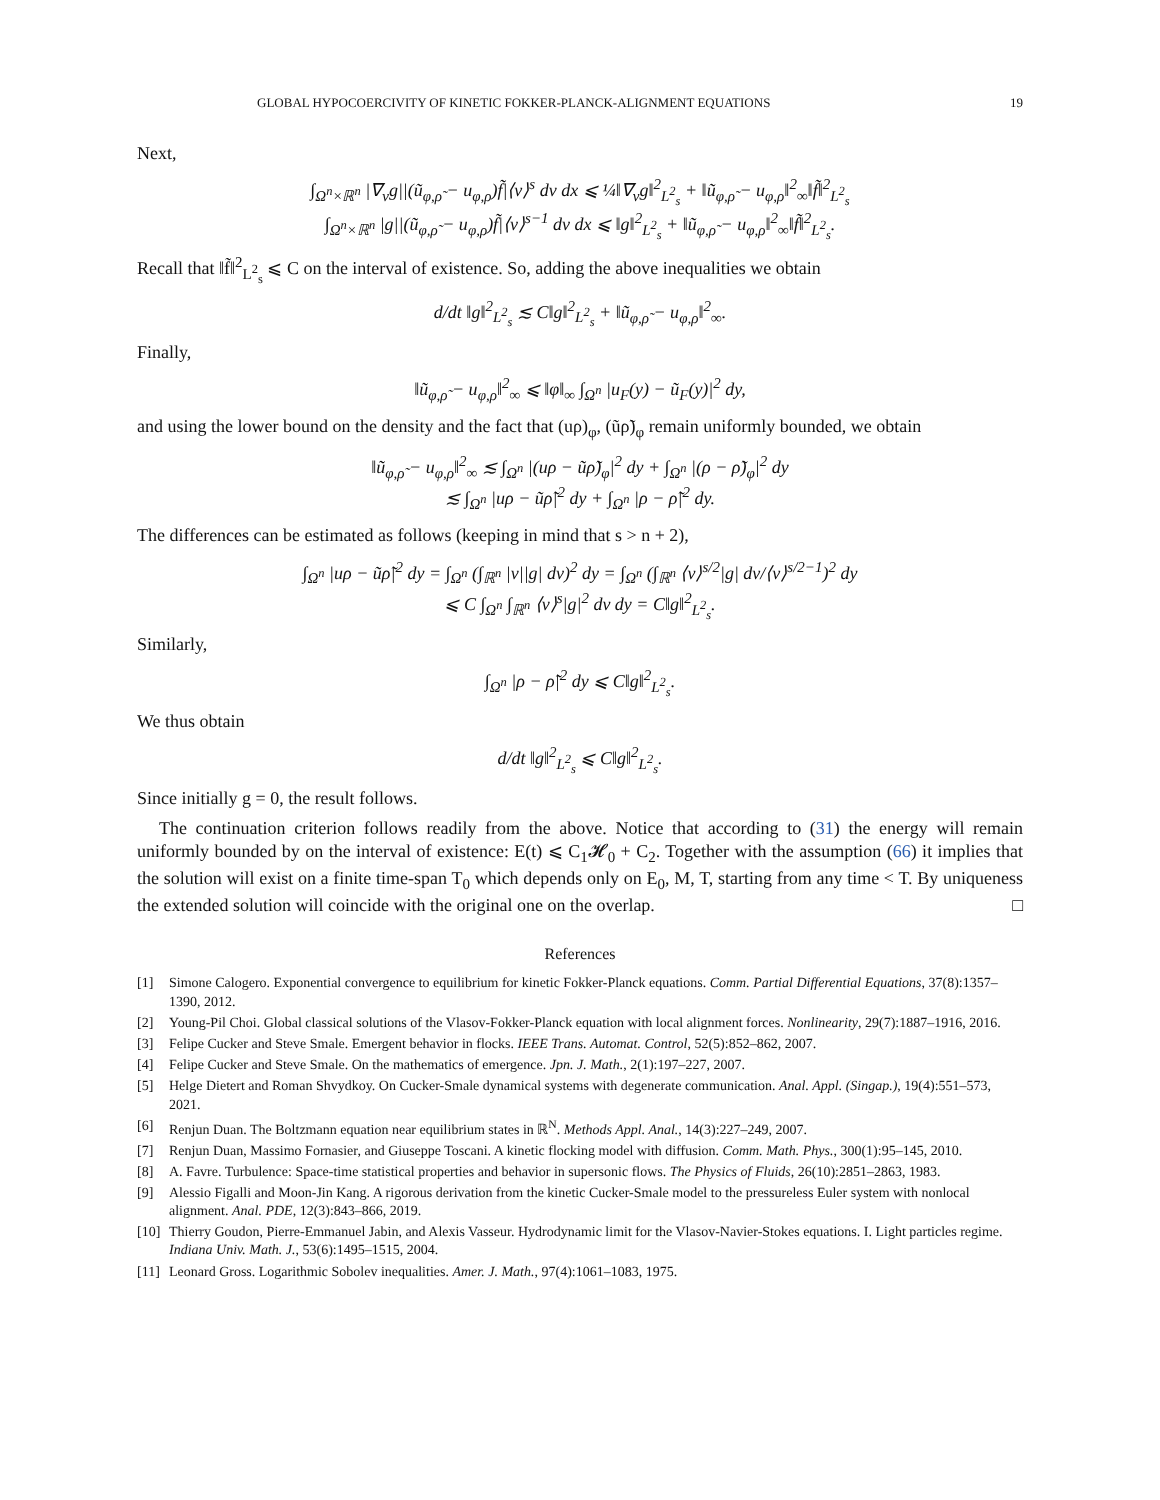GLOBAL HYPOCOERCIVITY OF KINETIC FOKKER-PLANCK-ALIGNMENT EQUATIONS 19
Next,
∫<sub>Ω<sup>n</sup>×ℝ<sup>n</sup></sub> |∇<sub>v</sub>g||(ũ<sub>φ,ρ̃</sub> − u<sub>φ,ρ</sub>)f̃|⟨v⟩<sup>s</sup> dv dx ⩽ ¼‖∇<sub>v</sub>g‖<sup>2</sup><sub>L<sup>2</sup><sub>s</sub></sub> + ‖ũ<sub>φ,ρ̃</sub> − u<sub>φ,ρ</sub>‖<sup>2</sup><sub>∞</sub>‖f̃‖<sup>2</sup><sub>L<sup>2</sup><sub>s</sub></sub>
∫<sub>Ω<sup>n</sup>×ℝ<sup>n</sup></sub> |g||(ũ<sub>φ,ρ̃</sub> − u<sub>φ,ρ</sub>)f̃|⟨v⟩<sup>s−1</sup> dv dx ⩽ ‖g‖<sup>2</sup><sub>L<sup>2</sup><sub>s</sub></sub> + ‖ũ<sub>φ,ρ̃</sub> − u<sub>φ,ρ</sub>‖<sup>2</sup><sub>∞</sub>‖f̃‖<sup>2</sup><sub>L<sup>2</sup><sub>s</sub></sub>.
Recall that ‖f̃‖<sup>2</sup><sub>L<sup>2</sup><sub>s</sub></sub> ⩽ C on the interval of existence. So, adding the above inequalities we obtain
d/dt ‖g‖<sup>2</sup><sub>L<sup>2</sup><sub>s</sub></sub> ≲ C‖g‖<sup>2</sup><sub>L<sup>2</sup><sub>s</sub></sub> + ‖ũ<sub>φ,ρ̃</sub> − u<sub>φ,ρ</sub>‖<sup>2</sup><sub>∞</sub>.
Finally,
‖ũ<sub>φ,ρ̃</sub> − u<sub>φ,ρ</sub>‖<sup>2</sup><sub>∞</sub> ⩽ ‖φ‖<sub>∞</sub> ∫<sub>Ω<sup>n</sup></sub> |u<sub>F</sub>(y) − ũ<sub>F</sub>(y)|<sup>2</sup> dy,
and using the lower bound on the density and the fact that (uρ)<sub>φ</sub>, (ũρ̃)<sub>φ</sub> remain uniformly bounded, we obtain
‖ũ<sub>φ,ρ̃</sub> − u<sub>φ,ρ</sub>‖<sup>2</sup><sub>∞</sub> ≲ ∫<sub>Ω<sup>n</sup></sub> |(uρ − ũρ̃)<sub>φ</sub>|<sup>2</sup> dy + ∫<sub>Ω<sup>n</sup></sub> |(ρ − ρ̃)<sub>φ</sub>|<sup>2</sup> dy
≲ ∫<sub>Ω<sup>n</sup></sub> |uρ − ũρ̃|<sup>2</sup> dy + ∫<sub>Ω<sup>n</sup></sub> |ρ − ρ̃|<sup>2</sup> dy.
The differences can be estimated as follows (keeping in mind that s > n + 2),
∫<sub>Ω<sup>n</sup></sub> |uρ − ũρ̃|<sup>2</sup> dy = ∫<sub>Ω<sup>n</sup></sub> (∫<sub>ℝ<sup>n</sup></sub> |v||g| dv)<sup>2</sup> dy = ∫<sub>Ω<sup>n</sup></sub> (∫<sub>ℝ<sup>n</sup></sub> ⟨v⟩<sup>s/2</sup>|g| dv/⟨v⟩<sup>s/2−1</sup>)<sup>2</sup> dy
⩽ C ∫<sub>Ω<sup>n</sup></sub> ∫<sub>ℝ<sup>n</sup></sub> ⟨v⟩<sup>s</sup>|g|<sup>2</sup> dv dy = C‖g‖<sup>2</sup><sub>L<sup>2</sup><sub>s</sub></sub>.
Similarly,
∫<sub>Ω<sup>n</sup></sub> |ρ − ρ̃|<sup>2</sup> dy ⩽ C‖g‖<sup>2</sup><sub>L<sup>2</sup><sub>s</sub></sub>.
We thus obtain
d/dt ‖g‖<sup>2</sup><sub>L<sup>2</sup><sub>s</sub></sub> ⩽ C‖g‖<sup>2</sup><sub>L<sup>2</sup><sub>s</sub></sub>.
Since initially g = 0, the result follows.
The continuation criterion follows readily from the above. Notice that according to (31) the energy will remain uniformly bounded by on the interval of existence: E(t) ⩽ C<sub>1</sub>𝓗<sub>0</sub> + C<sub>2</sub>. Together with the assumption (66) it implies that the solution will exist on a finite time-span T<sub>0</sub> which depends only on E<sub>0</sub>, M, T, starting from any time < T. By uniqueness the extended solution will coincide with the original one on the overlap. □
References
[1] Simone Calogero. Exponential convergence to equilibrium for kinetic Fokker-Planck equations. Comm. Partial Differential Equations, 37(8):1357–1390, 2012.
[2] Young-Pil Choi. Global classical solutions of the Vlasov-Fokker-Planck equation with local alignment forces. Nonlinearity, 29(7):1887–1916, 2016.
[3] Felipe Cucker and Steve Smale. Emergent behavior in flocks. IEEE Trans. Automat. Control, 52(5):852–862, 2007.
[4] Felipe Cucker and Steve Smale. On the mathematics of emergence. Jpn. J. Math., 2(1):197–227, 2007.
[5] Helge Dietert and Roman Shvydkoy. On Cucker-Smale dynamical systems with degenerate communication. Anal. Appl. (Singap.), 19(4):551–573, 2021.
[6] Renjun Duan. The Boltzmann equation near equilibrium states in ℝ<sup>N</sup>. Methods Appl. Anal., 14(3):227–249, 2007.
[7] Renjun Duan, Massimo Fornasier, and Giuseppe Toscani. A kinetic flocking model with diffusion. Comm. Math. Phys., 300(1):95–145, 2010.
[8] A. Favre. Turbulence: Space-time statistical properties and behavior in supersonic flows. The Physics of Fluids, 26(10):2851–2863, 1983.
[9] Alessio Figalli and Moon-Jin Kang. A rigorous derivation from the kinetic Cucker-Smale model to the pressureless Euler system with nonlocal alignment. Anal. PDE, 12(3):843–866, 2019.
[10] Thierry Goudon, Pierre-Emmanuel Jabin, and Alexis Vasseur. Hydrodynamic limit for the Vlasov-Navier-Stokes equations. I. Light particles regime. Indiana Univ. Math. J., 53(6):1495–1515, 2004.
[11] Leonard Gross. Logarithmic Sobolev inequalities. Amer. J. Math., 97(4):1061–1083, 1975.